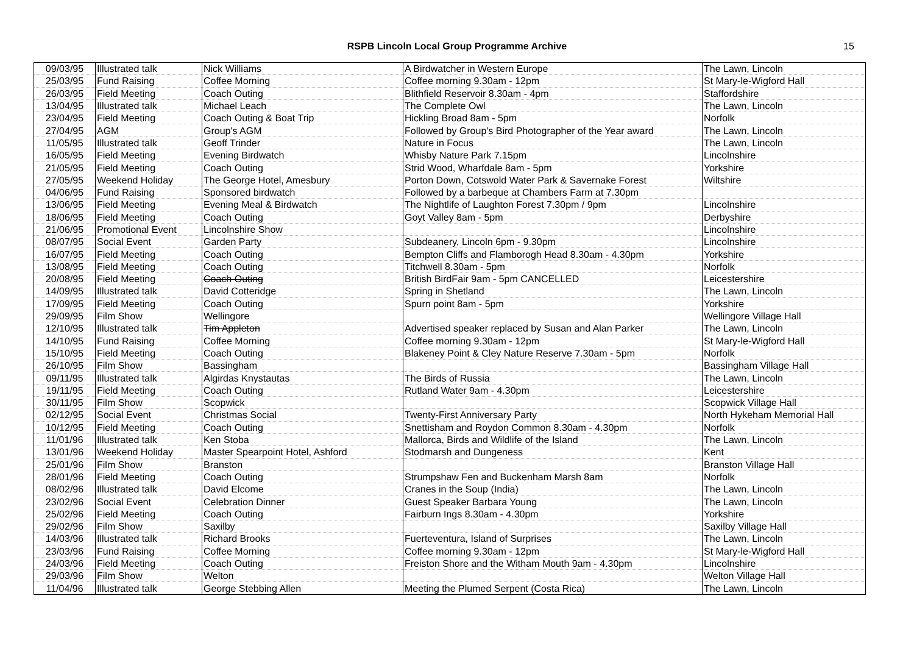RSPB Lincoln Local Group Programme Archive 15
| 09/03/95 | Illustrated talk | Nick Williams | A Birdwatcher in Western Europe | The Lawn, Lincoln |
| 25/03/95 | Fund Raising | Coffee Morning | Coffee morning 9.30am - 12pm | St Mary-le-Wigford Hall |
| 26/03/95 | Field Meeting | Coach Outing | Blithfield Reservoir 8.30am - 4pm | Staffordshire |
| 13/04/95 | Illustrated talk | Michael Leach | The Complete Owl | The Lawn, Lincoln |
| 23/04/95 | Field Meeting | Coach Outing & Boat Trip | Hickling Broad 8am - 5pm | Norfolk |
| 27/04/95 | AGM | Group's AGM | Followed by Group's Bird Photographer of the Year award | The Lawn, Lincoln |
| 11/05/95 | Illustrated talk | Geoff Trinder | Nature in Focus | The Lawn, Lincoln |
| 16/05/95 | Field Meeting | Evening Birdwatch | Whisby Nature Park 7.15pm | Lincolnshire |
| 21/05/95 | Field Meeting | Coach Outing | Strid Wood, Wharfdale 8am - 5pm | Yorkshire |
| 27/05/95 | Weekend Holiday | The George Hotel, Amesbury | Porton Down, Cotswold Water Park & Savernake Forest | Wiltshire |
| 04/06/95 | Fund Raising | Sponsored birdwatch | Followed by a barbeque at Chambers Farm at 7.30pm | |
| 13/06/95 | Field Meeting | Evening Meal & Birdwatch | The Nightlife of Laughton Forest 7.30pm / 9pm | Lincolnshire |
| 18/06/95 | Field Meeting | Coach Outing | Goyt Valley 8am - 5pm | Derbyshire |
| 21/06/95 | Promotional Event | Lincolnshire Show | | Lincolnshire |
| 08/07/95 | Social Event | Garden Party | Subdeanery, Lincoln 6pm - 9.30pm | Lincolnshire |
| 16/07/95 | Field Meeting | Coach Outing | Bempton Cliffs and Flamborogh Head 8.30am - 4.30pm | Yorkshire |
| 13/08/95 | Field Meeting | Coach Outing | Titchwell 8.30am - 5pm | Norfolk |
| 20/08/95 | Field Meeting | Coach Outing | British BirdFair 9am - 5pm CANCELLED | Leicestershire |
| 14/09/95 | Illustrated talk | David Cotteridge | Spring in Shetland | The Lawn, Lincoln |
| 17/09/95 | Field Meeting | Coach Outing | Spurn point 8am - 5pm | Yorkshire |
| 29/09/95 | Film Show | Wellingore | | Wellingore Village Hall |
| 12/10/95 | Illustrated talk | Tim Appleton | Advertised speaker replaced by Susan and Alan Parker | The Lawn, Lincoln |
| 14/10/95 | Fund Raising | Coffee Morning | Coffee morning 9.30am - 12pm | St Mary-le-Wigford Hall |
| 15/10/95 | Field Meeting | Coach Outing | Blakeney Point & Cley Nature Reserve 7.30am - 5pm | Norfolk |
| 26/10/95 | Film Show | Bassingham | | Bassingham Village Hall |
| 09/11/95 | Illustrated talk | Algirdas Knystautas | The Birds of Russia | The Lawn, Lincoln |
| 19/11/95 | Field Meeting | Coach Outing | Rutland Water 9am - 4.30pm | Leicestershire |
| 30/11/95 | Film Show | Scopwick | | Scopwick Village Hall |
| 02/12/95 | Social Event | Christmas Social | Twenty-First Anniversary Party | North Hykeham Memorial Hall |
| 10/12/95 | Field Meeting | Coach Outing | Snettisham and Roydon Common 8.30am - 4.30pm | Norfolk |
| 11/01/96 | Illustrated talk | Ken Stoba | Mallorca, Birds and Wildlife of the Island | The Lawn, Lincoln |
| 13/01/96 | Weekend Holiday | Master Spearpoint Hotel, Ashford | Stodmarsh and Dungeness | Kent |
| 25/01/96 | Film Show | Branston | | Branston Village Hall |
| 28/01/96 | Field Meeting | Coach Outing | Strumpshaw Fen and Buckenham Marsh 8am | Norfolk |
| 08/02/96 | Illustrated talk | David Elcome | Cranes in the Soup (India) | The Lawn, Lincoln |
| 23/02/96 | Social Event | Celebration Dinner | Guest Speaker Barbara Young | The Lawn, Lincoln |
| 25/02/96 | Field Meeting | Coach Outing | Fairburn Ings 8.30am - 4.30pm | Yorkshire |
| 29/02/96 | Film Show | Saxilby | | Saxilby Village Hall |
| 14/03/96 | Illustrated talk | Richard Brooks | Fuerteventura, Island of Surprises | The Lawn, Lincoln |
| 23/03/96 | Fund Raising | Coffee Morning | Coffee morning 9.30am - 12pm | St Mary-le-Wigford Hall |
| 24/03/96 | Field Meeting | Coach Outing | Freiston Shore and the Witham Mouth 9am - 4.30pm | Lincolnshire |
| 29/03/96 | Film Show | Welton | | Welton Village Hall |
| 11/04/96 | Illustrated talk | George Stebbing Allen | Meeting the Plumed Serpent (Costa Rica) | The Lawn, Lincoln |